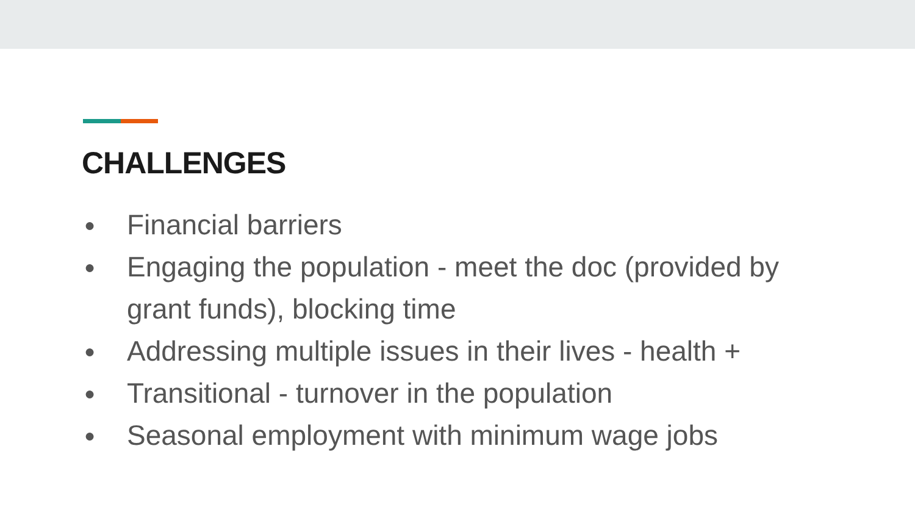CHALLENGES
● Financial barriers
● Engaging the population - meet the doc (provided by grant funds), blocking time
● Addressing multiple issues in their lives - health +
● Transitional - turnover in the population
● Seasonal employment with minimum wage jobs